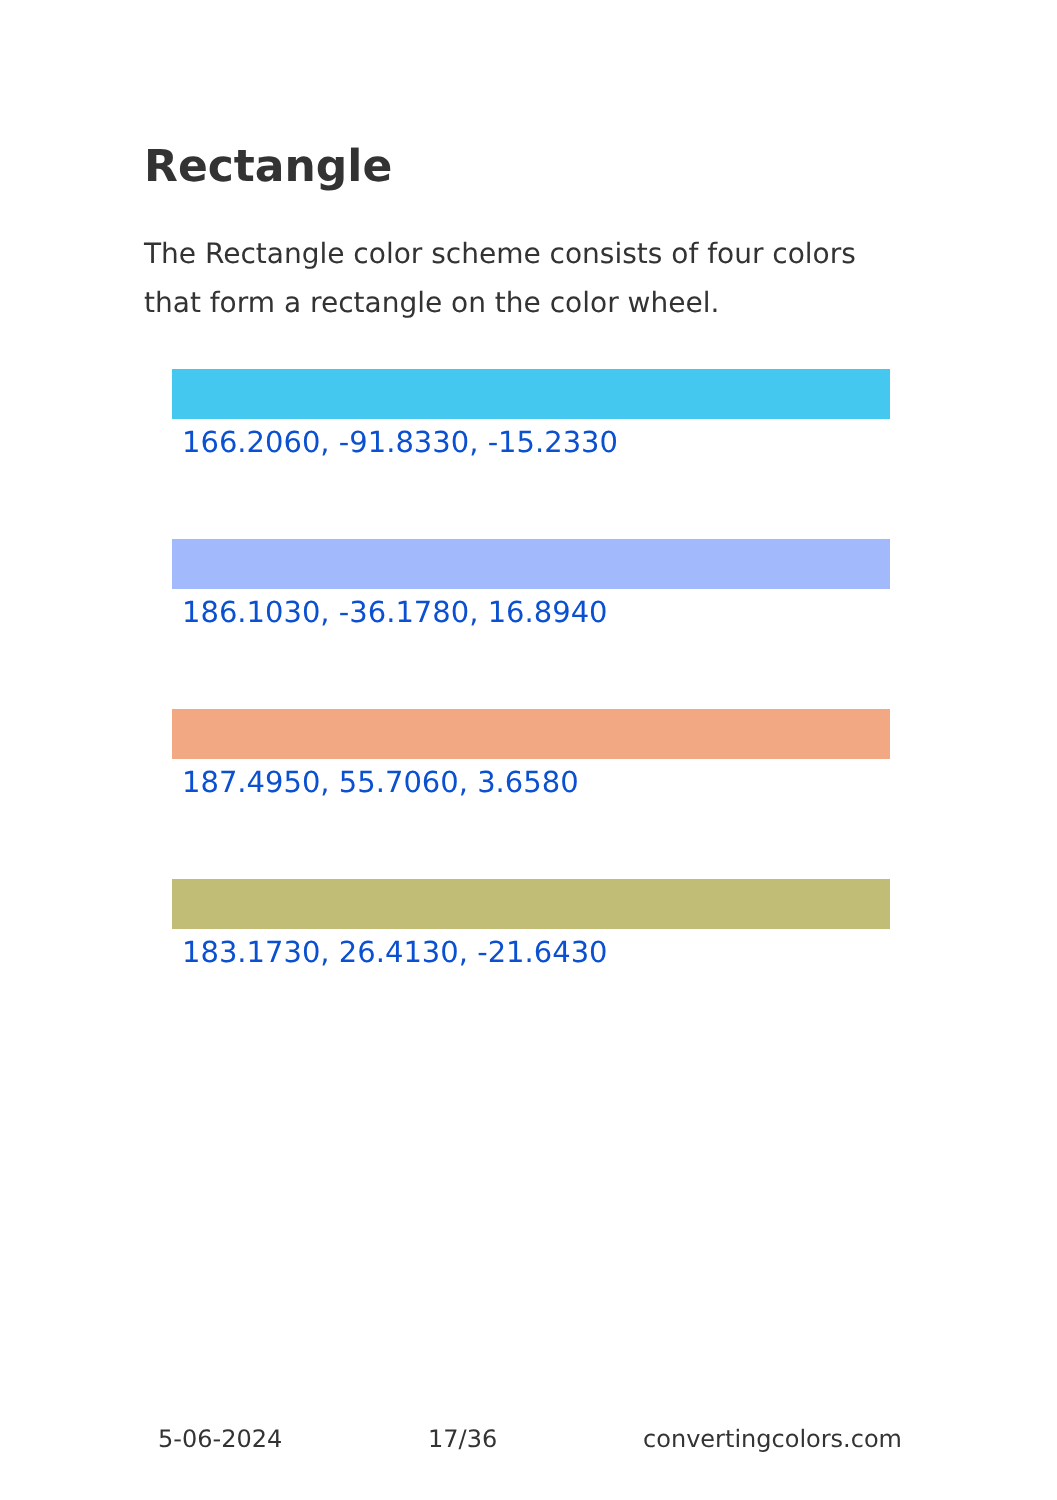Rectangle
The Rectangle color scheme consists of four colors that form a rectangle on the color wheel.
166.2060, -91.8330, -15.2330
186.1030, -36.1780, 16.8940
187.4950, 55.7060, 3.6580
183.1730, 26.4130, -21.6430
5-06-2024 17/36 convertingcolors.com